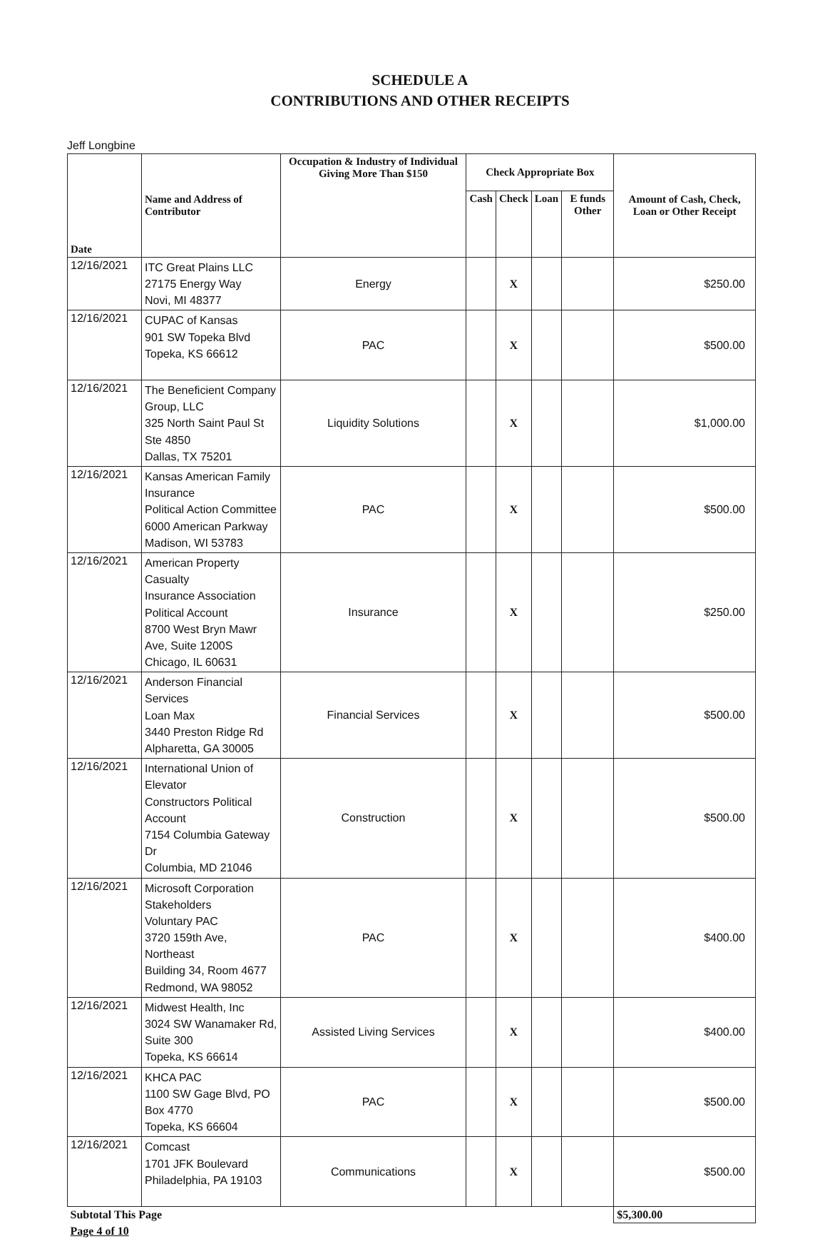SCHEDULE A
CONTRIBUTIONS AND OTHER RECEIPTS
Jeff Longbine
| Date | Name and Address of Contributor | Occupation & Industry of Individual Giving More Than $150 | Check Appropriate Box | | | | Amount of Cash, Check, Loan or Other Receipt |
| --- | --- | --- | --- | --- | --- | --- | --- |
| | | | Cash | Check | Loan | E funds Other | |
| 12/16/2021 | ITC Great Plains LLC 27175 Energy Way Novi, MI 48377 | Energy | | X | | | $250.00 |
| 12/16/2021 | CUPAC of Kansas 901 SW Topeka Blvd Topeka, KS 66612 | PAC | | X | | | $500.00 |
| 12/16/2021 | The Beneficient Company Group, LLC 325 North Saint Paul St Ste 4850 Dallas, TX 75201 | Liquidity Solutions | | X | | | $1,000.00 |
| 12/16/2021 | Kansas American Family Insurance Political Action Committee 6000 American Parkway Madison, WI 53783 | PAC | | X | | | $500.00 |
| 12/16/2021 | American Property Casualty Insurance Association Political Account 8700 West Bryn Mawr Ave, Suite 1200S Chicago, IL 60631 | Insurance | | X | | | $250.00 |
| 12/16/2021 | Anderson Financial Services Loan Max 3440 Preston Ridge Rd Alpharetta, GA 30005 | Financial Services | | X | | | $500.00 |
| 12/16/2021 | International Union of Elevator Constructors Political Account 7154 Columbia Gateway Dr Columbia, MD 21046 | Construction | | X | | | $500.00 |
| 12/16/2021 | Microsoft Corporation Stakeholders Voluntary PAC 3720 159th Ave, Northeast Building 34, Room 4677 Redmond, WA 98052 | PAC | | X | | | $400.00 |
| 12/16/2021 | Midwest Health, Inc 3024 SW Wanamaker Rd, Suite 300 Topeka, KS 66614 | Assisted Living Services | | X | | | $400.00 |
| 12/16/2021 | KHCA PAC 1100 SW Gage Blvd, PO Box 4770 Topeka, KS 66604 | PAC | | X | | | $500.00 |
| 12/16/2021 | Comcast 1701 JFK Boulevard Philadelphia, PA 19103 | Communications | | X | | | $500.00 |
| Subtotal This Page | | | | | | | $5,300.00 |
| Page 4 of 10 | | | | | | | |